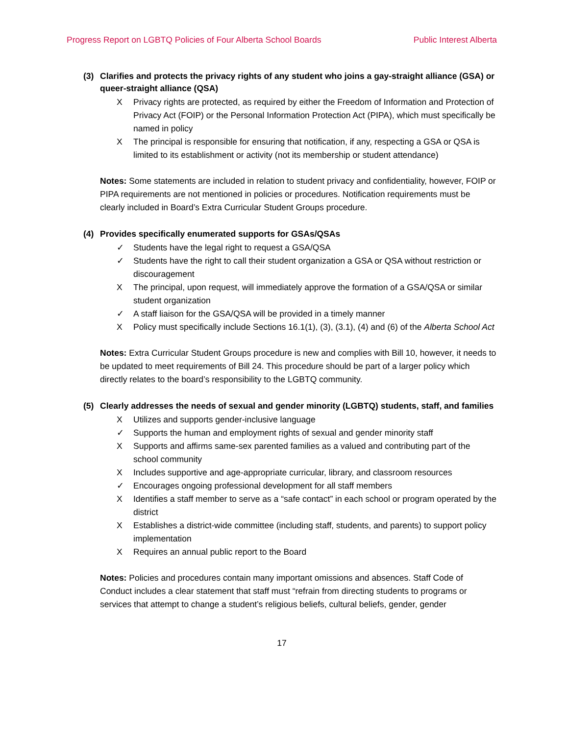Progress Report on LGBTQ Policies of Four Alberta School Boards Public Interest Alberta
(3) Clarifies and protects the privacy rights of any student who joins a gay-straight alliance (GSA) or queer-straight alliance (QSA)
X Privacy rights are protected, as required by either the Freedom of Information and Protection of Privacy Act (FOIP) or the Personal Information Protection Act (PIPA), which must specifically be named in policy
X The principal is responsible for ensuring that notification, if any, respecting a GSA or QSA is limited to its establishment or activity (not its membership or student attendance)
Notes: Some statements are included in relation to student privacy and confidentiality, however, FOIP or PIPA requirements are not mentioned in policies or procedures. Notification requirements must be clearly included in Board’s Extra Curricular Student Groups procedure.
(4) Provides specifically enumerated supports for GSAs/QSAs
✓ Students have the legal right to request a GSA/QSA
✓ Students have the right to call their student organization a GSA or QSA without restriction or discouragement
X The principal, upon request, will immediately approve the formation of a GSA/QSA or similar student organization
✓ A staff liaison for the GSA/QSA will be provided in a timely manner
X Policy must specifically include Sections 16.1(1), (3), (3.1), (4) and (6) of the Alberta School Act
Notes: Extra Curricular Student Groups procedure is new and complies with Bill 10, however, it needs to be updated to meet requirements of Bill 24. This procedure should be part of a larger policy which directly relates to the board’s responsibility to the LGBTQ community.
(5) Clearly addresses the needs of sexual and gender minority (LGBTQ) students, staff, and families
X Utilizes and supports gender-inclusive language
✓ Supports the human and employment rights of sexual and gender minority staff
X Supports and affirms same-sex parented families as a valued and contributing part of the school community
X Includes supportive and age-appropriate curricular, library, and classroom resources
✓ Encourages ongoing professional development for all staff members
X Identifies a staff member to serve as a “safe contact” in each school or program operated by the district
X Establishes a district-wide committee (including staff, students, and parents) to support policy implementation
X Requires an annual public report to the Board
Notes: Policies and procedures contain many important omissions and absences. Staff Code of Conduct includes a clear statement that staff must “refrain from directing students to programs or services that attempt to change a student’s religious beliefs, cultural beliefs, gender, gender
17